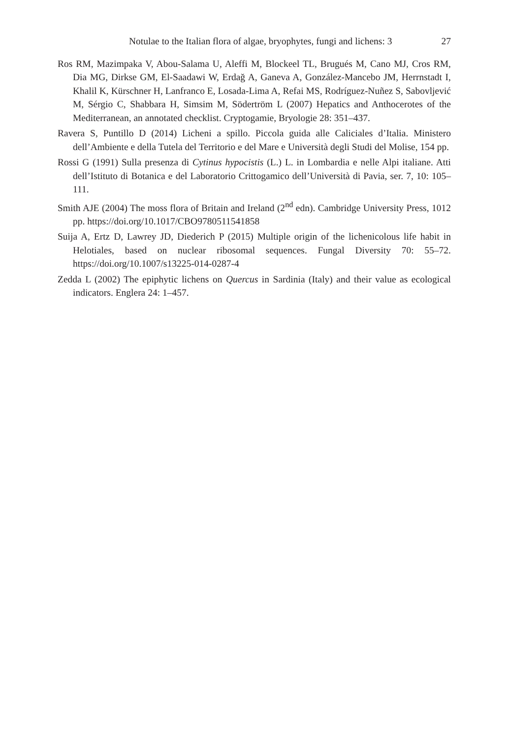Notulae to the Italian flora of algae, bryophytes, fungi and lichens: 3 27
Ros RM, Mazimpaka V, Abou-Salama U, Aleffi M, Blockeel TL, Brugués M, Cano MJ, Cros RM, Dia MG, Dirkse GM, El-Saadawi W, Erdağ A, Ganeva A, González-Mancebo JM, Herrnstadt I, Khalil K, Kürschner H, Lanfranco E, Losada-Lima A, Refai MS, Rodríguez-Nuñez S, Sabovljević M, Sérgio C, Shabbara H, Simsim M, Södertröm L (2007) Hepatics and Anthocerotes of the Mediterranean, an annotated checklist. Cryptogamie, Bryologie 28: 351–437.
Ravera S, Puntillo D (2014) Licheni a spillo. Piccola guida alle Caliciales d’Italia. Ministero dell’Ambiente e della Tutela del Territorio e del Mare e Università degli Studi del Molise, 154 pp.
Rossi G (1991) Sulla presenza di Cytinus hypocistis (L.) L. in Lombardia e nelle Alpi italiane. Atti dell’Istituto di Botanica e del Laboratorio Crittogamico dell’Università di Pavia, ser. 7, 10: 105–111.
Smith AJE (2004) The moss flora of Britain and Ireland (2<sup>nd</sup> edn). Cambridge University Press, 1012 pp. https://doi.org/10.1017/CBO9780511541858
Suija A, Ertz D, Lawrey JD, Diederich P (2015) Multiple origin of the lichenicolous life habit in Helotiales, based on nuclear ribosomal sequences. Fungal Diversity 70: 55–72. https://doi.org/10.1007/s13225-014-0287-4
Zedda L (2002) The epiphytic lichens on Quercus in Sardinia (Italy) and their value as ecological indicators. Englera 24: 1–457.